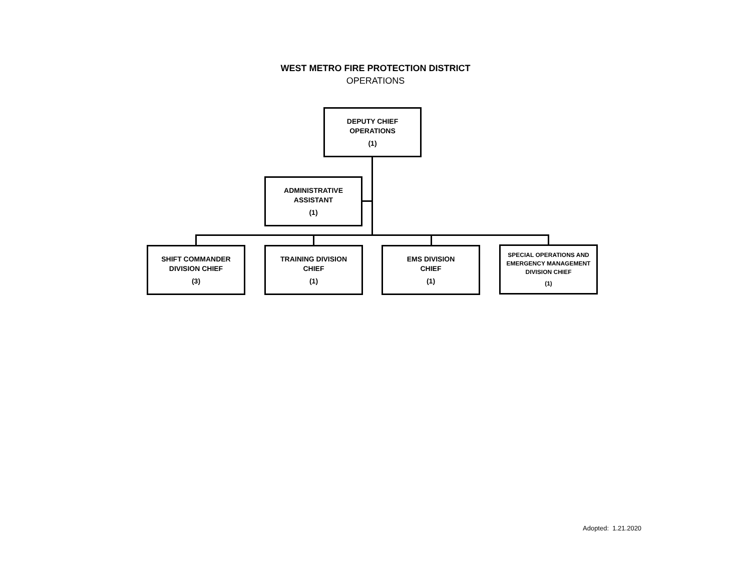WEST METRO FIRE PROTECTION DISTRICT
OPERATIONS
DEPUTY CHIEF
OPERATIONS
(1)
ADMINISTRATIVE
ASSISTANT
(1)
SHIFT COMMANDER
DIVISION CHIEF
(3)
TRAINING DIVISION
CHIEF
(1)
EMS DIVISION
CHIEF
(1)
SPECIAL OPERATIONS AND
EMERGENCY MANAGEMENT
DIVISION CHIEF
(1)
Adopted: 1.21.2020